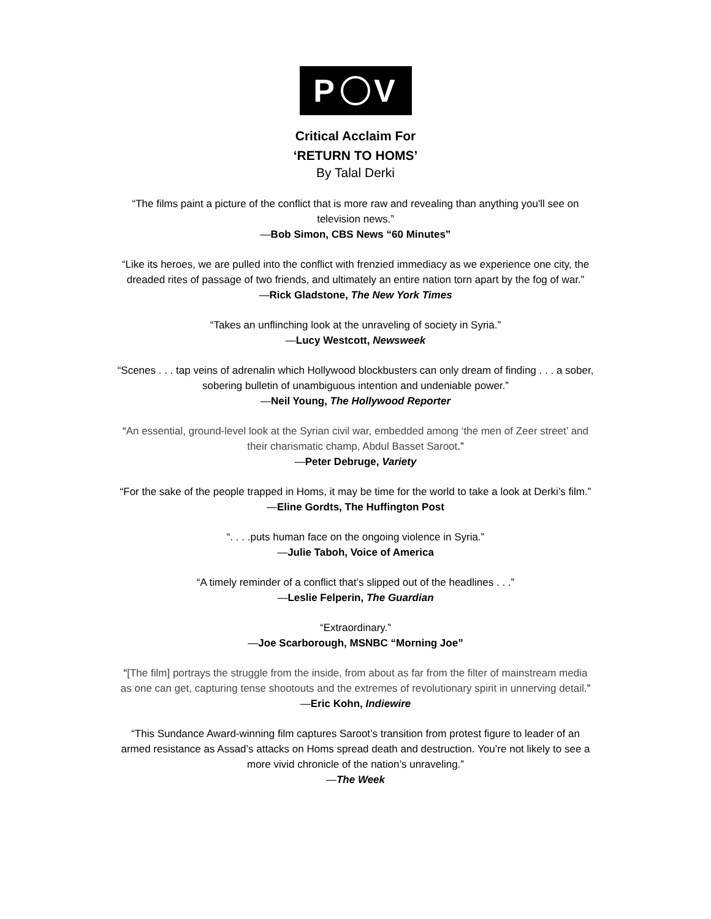P V
Critical Acclaim For
‘RETURN TO HOMS’
By Talal Derki
“The films paint a picture of the conflict that is more raw and revealing than anything you'll see on
television news.”
—Bob Simon, CBS News “60 Minutes”
“Like its heroes, we are pulled into the conflict with frenzied immediacy as we experience one city, the
dreaded rites of passage of two friends, and ultimately an entire nation torn apart by the fog of war.”
—Rick Gladstone, The New York Times
“Takes an unflinching look at the unraveling of society in Syria.”
—Lucy Westcott, Newsweek
“Scenes . . . tap veins of adrenalin which Hollywood blockbusters can only dream of finding . . . a sober,
sobering bulletin of unambiguous intention and undeniable power.”
—Neil Young, The Hollywood Reporter
“An essential, ground-level look at the Syrian civil war, embedded among ‘the men of Zeer street’ and
their charismatic champ, Abdul Basset Saroot.”
—Peter Debruge, Variety
“For the sake of the people trapped in Homs, it may be time for the world to take a look at Derki’s film.”
—Eline Gordts, The Huffington Post
“. . . .puts human face on the ongoing violence in Syria.”
—Julie Taboh, Voice of America
“A timely reminder of a conflict that’s slipped out of the headlines . . .”
—Leslie Felperin, The Guardian
“Extraordinary.”
—Joe Scarborough, MSNBC “Morning Joe”
“[The film] portrays the struggle from the inside, from about as far from the filter of mainstream media
as one can get, capturing tense shootouts and the extremes of revolutionary spirit in unnerving detail.”
—Eric Kohn, Indiewire
“This Sundance Award-winning film captures Saroot’s transition from protest figure to leader of an
armed resistance as Assad’s attacks on Homs spread death and destruction. You’re not likely to see a
more vivid chronicle of the nation’s unraveling.”
—The Week